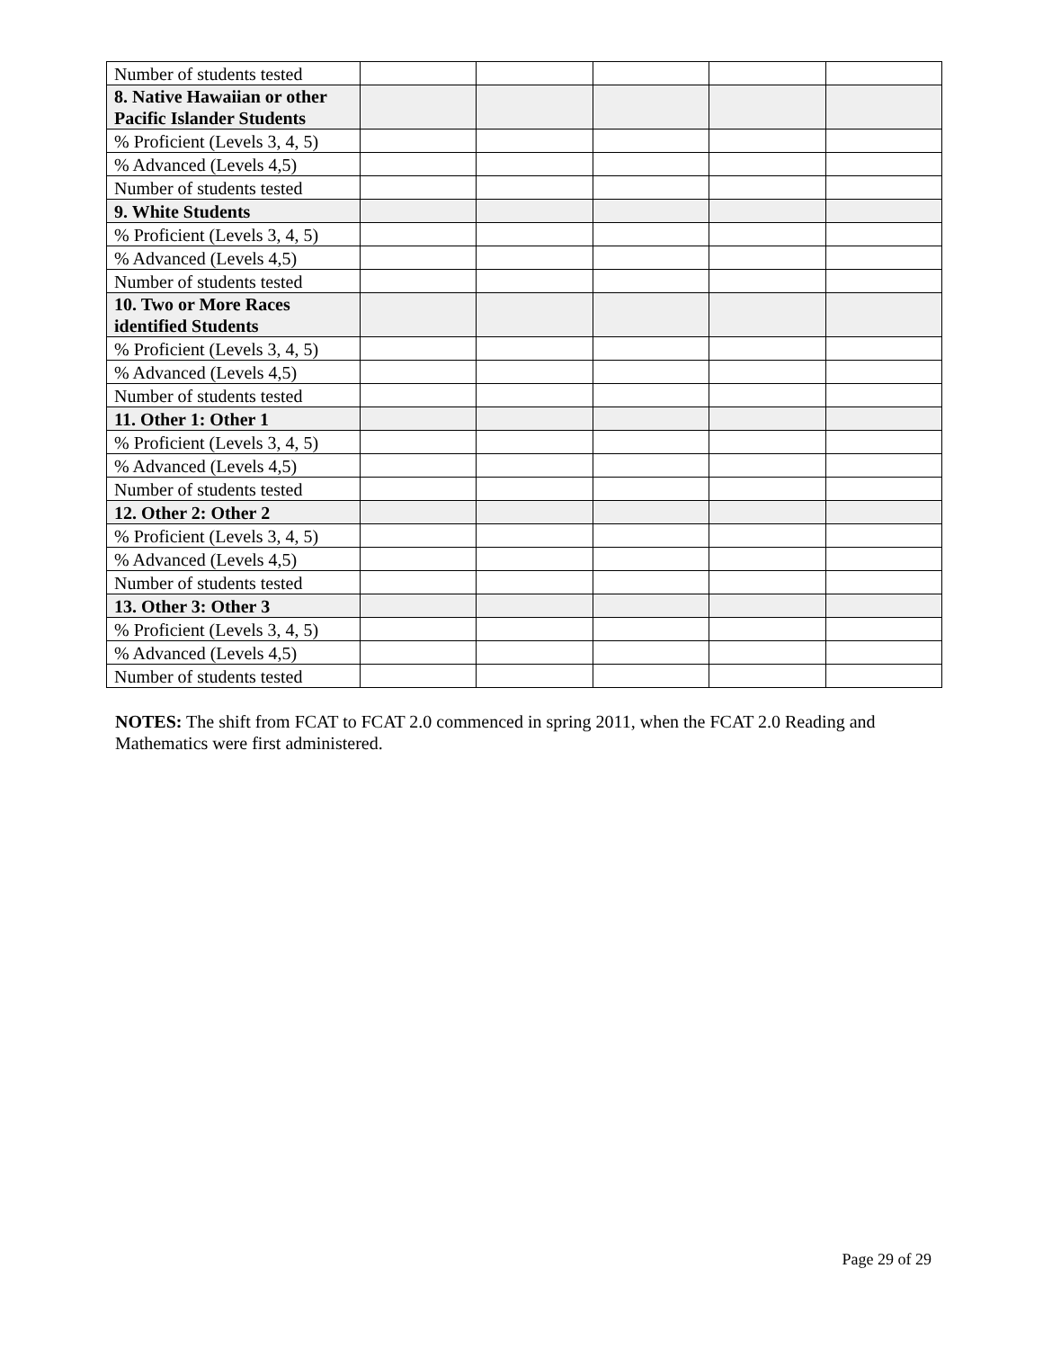| Number of students tested | | | | | |
| 8. Native Hawaiian or other Pacific Islander Students | | | | | |
| % Proficient (Levels 3, 4, 5) | | | | | |
| % Advanced (Levels 4,5) | | | | | |
| Number of students tested | | | | | |
| 9. White Students | | | | | |
| % Proficient (Levels 3, 4, 5) | | | | | |
| % Advanced (Levels 4,5) | | | | | |
| Number of students tested | | | | | |
| 10. Two or More Races identified Students | | | | | |
| % Proficient (Levels 3, 4, 5) | | | | | |
| % Advanced (Levels 4,5) | | | | | |
| Number of students tested | | | | | |
| 11. Other 1: Other 1 | | | | | |
| % Proficient (Levels 3, 4, 5) | | | | | |
| % Advanced (Levels 4,5) | | | | | |
| Number of students tested | | | | | |
| 12. Other 2: Other 2 | | | | | |
| % Proficient (Levels 3, 4, 5) | | | | | |
| % Advanced (Levels 4,5) | | | | | |
| Number of students tested | | | | | |
| 13. Other 3: Other 3 | | | | | |
| % Proficient (Levels 3, 4, 5) | | | | | |
| % Advanced (Levels 4,5) | | | | | |
| Number of students tested | | | | | |
NOTES: The shift from FCAT to FCAT 2.0 commenced in spring 2011, when the FCAT 2.0 Reading and Mathematics were first administered.
Page 29 of 29